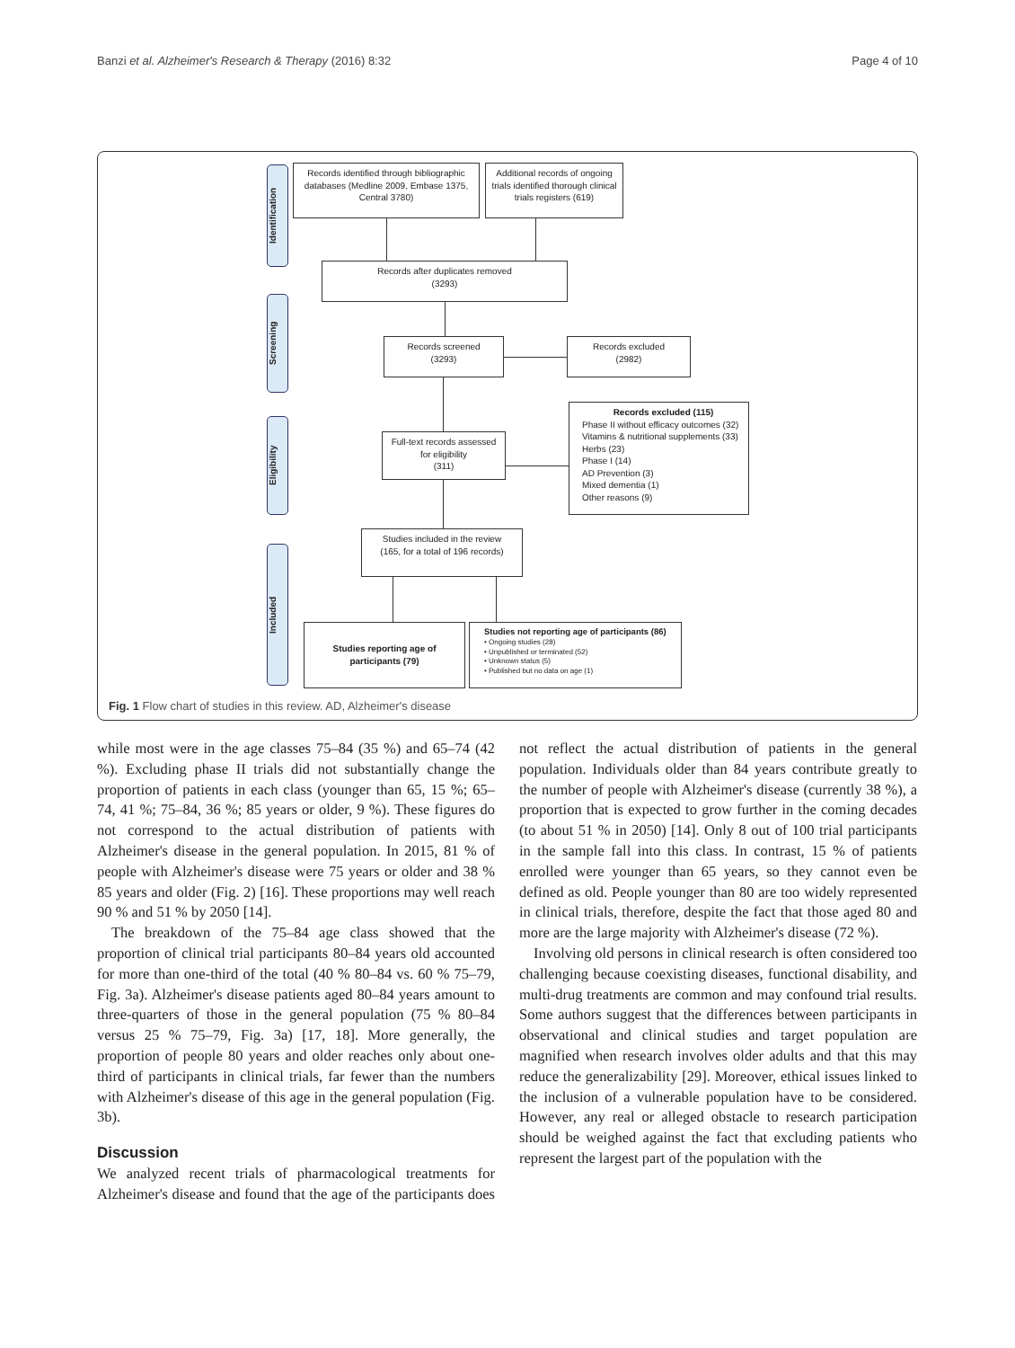Banzi et al. Alzheimer's Research & Therapy (2016) 8:32 Page 4 of 10
Identification
Screening
Eligibility
Included
Records identified through bibliographic databases (Medline 2009, Embase 1375, Central 3780)
Additional records of ongoing trials identified thorough clinical trials registers (619)
Records after duplicates removed
(3293)
Records screened
(3293)
Records excluded
(2982)
Full-text records assessed for eligibility
(311)
Records excluded (115)
Phase II without efficacy outcomes (32)
Vitamins & nutritional supplements (33)
Herbs (23)
Phase I (14)
AD Prevention (3)
Mixed dementia (1)
Other reasons (9)
Studies included in the review
(165, for a total of 196 records)
Studies reporting age of participants (79)
Studies not reporting age of participants (86)
• Ongoing studies (28)
• Unpublished or terminated (52)
• Unknown status (5)
• Published but no data on age (1)
Fig. 1 Flow chart of studies in this review. AD, Alzheimer's disease
while most were in the age classes 75–84 (35 %) and 65–74 (42 %). Excluding phase II trials did not substantially change the proportion of patients in each class (younger than 65, 15 %; 65–74, 41 %; 75–84, 36 %; 85 years or older, 9 %). These figures do not correspond to the actual distribution of patients with Alzheimer's disease in the general population. In 2015, 81 % of people with Alzheimer's disease were 75 years or older and 38 % 85 years and older (Fig. 2) [16]. These proportions may well reach 90 % and 51 % by 2050 [14].
The breakdown of the 75–84 age class showed that the proportion of clinical trial participants 80–84 years old accounted for more than one-third of the total (40 % 80–84 vs. 60 % 75–79, Fig. 3a). Alzheimer's disease patients aged 80–84 years amount to three-quarters of those in the general population (75 % 80–84 versus 25 % 75–79, Fig. 3a) [17, 18]. More generally, the proportion of people 80 years and older reaches only about one-third of participants in clinical trials, far fewer than the numbers with Alzheimer's disease of this age in the general population (Fig. 3b).
Discussion
We analyzed recent trials of pharmacological treatments for Alzheimer's disease and found that the age of the participants does not reflect the actual distribution of patients in the general population. Individuals older than 84 years contribute greatly to the number of people with Alzheimer's disease (currently 38 %), a proportion that is expected to grow further in the coming decades (to about 51 % in 2050) [14]. Only 8 out of 100 trial participants in the sample fall into this class. In contrast, 15 % of patients enrolled were younger than 65 years, so they cannot even be defined as old. People younger than 80 are too widely represented in clinical trials, therefore, despite the fact that those aged 80 and more are the large majority with Alzheimer's disease (72 %).
Involving old persons in clinical research is often considered too challenging because coexisting diseases, functional disability, and multi-drug treatments are common and may confound trial results. Some authors suggest that the differences between participants in observational and clinical studies and target population are magnified when research involves older adults and that this may reduce the generalizability [29]. Moreover, ethical issues linked to the inclusion of a vulnerable population have to be considered. However, any real or alleged obstacle to research participation should be weighed against the fact that excluding patients who represent the largest part of the population with the